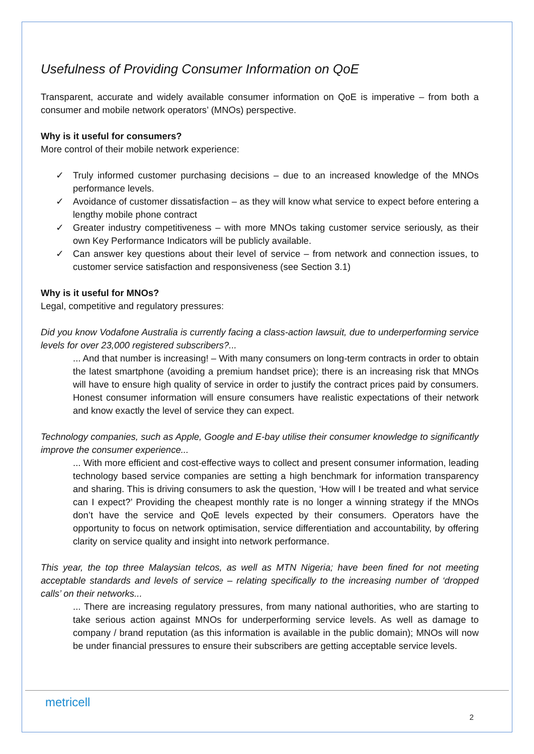Usefulness of Providing Consumer Information on QoE
Transparent, accurate and widely available consumer information on QoE is imperative – from both a consumer and mobile network operators’ (MNOs) perspective.
Why is it useful for consumers?
More control of their mobile network experience:
✓ Truly informed customer purchasing decisions – due to an increased knowledge of the MNOs performance levels.
✓ Avoidance of customer dissatisfaction – as they will know what service to expect before entering a lengthy mobile phone contract
✓ Greater industry competitiveness – with more MNOs taking customer service seriously, as their own Key Performance Indicators will be publicly available.
✓ Can answer key questions about their level of service – from network and connection issues, to customer service satisfaction and responsiveness (see Section 3.1)
Why is it useful for MNOs?
Legal, competitive and regulatory pressures:
Did you know Vodafone Australia is currently facing a class-action lawsuit, due to underperforming service levels for over 23,000 registered subscribers?...
... And that number is increasing! – With many consumers on long-term contracts in order to obtain the latest smartphone (avoiding a premium handset price); there is an increasing risk that MNOs will have to ensure high quality of service in order to justify the contract prices paid by consumers. Honest consumer information will ensure consumers have realistic expectations of their network and know exactly the level of service they can expect.
Technology companies, such as Apple, Google and E-bay utilise their consumer knowledge to significantly improve the consumer experience...
... With more efficient and cost-effective ways to collect and present consumer information, leading technology based service companies are setting a high benchmark for information transparency and sharing. This is driving consumers to ask the question, ‘How will I be treated and what service can I expect?’ Providing the cheapest monthly rate is no longer a winning strategy if the MNOs don’t have the service and QoE levels expected by their consumers. Operators have the opportunity to focus on network optimisation, service differentiation and accountability, by offering clarity on service quality and insight into network performance.
This year, the top three Malaysian telcos, as well as MTN Nigeria; have been fined for not meeting acceptable standards and levels of service – relating specifically to the increasing number of ‘dropped calls’ on their networks...
... There are increasing regulatory pressures, from many national authorities, who are starting to take serious action against MNOs for underperforming service levels. As well as damage to company / brand reputation (as this information is available in the public domain); MNOs will now be under financial pressures to ensure their subscribers are getting acceptable service levels.
metricell
2